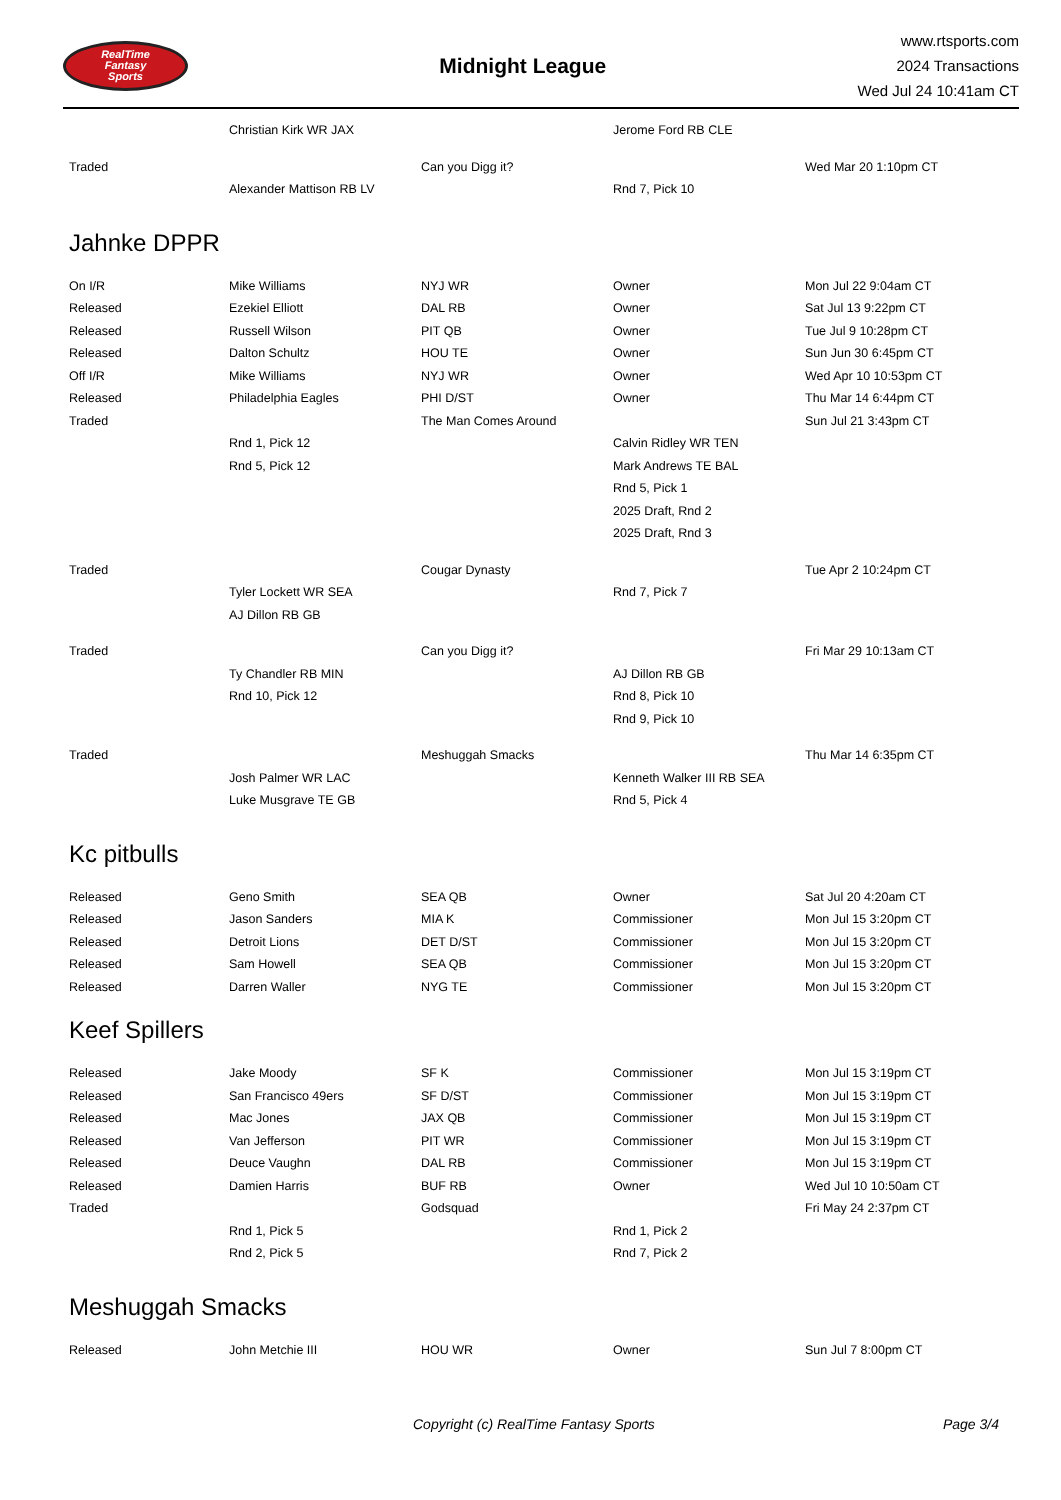RealTime
Fantasy
Sports
Midnight League
www.rtsports.com
2024 Transactions
Wed Jul 24 10:41am CT
| | Christian Kirk WR JAX | | Jerome Ford RB CLE | |
| Traded | | Can you Digg it? | | Wed Mar 20 1:10pm CT |
| | Alexander Mattison RB LV | | Rnd 7, Pick 10 | |
Jahnke DPPR
| On I/R | Mike Williams | NYJ WR | Owner | Mon Jul 22 9:04am CT |
| Released | Ezekiel Elliott | DAL RB | Owner | Sat Jul 13 9:22pm CT |
| Released | Russell Wilson | PIT QB | Owner | Tue Jul 9 10:28pm CT |
| Released | Dalton Schultz | HOU TE | Owner | Sun Jun 30 6:45pm CT |
| Off I/R | Mike Williams | NYJ WR | Owner | Wed Apr 10 10:53pm CT |
| Released | Philadelphia Eagles | PHI D/ST | Owner | Thu Mar 14 6:44pm CT |
| Traded | | The Man Comes Around | | Sun Jul 21 3:43pm CT |
| | Rnd 1, Pick 12 | | Calvin Ridley WR TEN | |
| | Rnd 5, Pick 12 | | Mark Andrews TE BAL | |
| | | | Rnd 5, Pick 1 | |
| | | | 2025 Draft, Rnd 2 | |
| | | | 2025 Draft, Rnd 3 | |
| Traded | | Cougar Dynasty | | Tue Apr 2 10:24pm CT |
| | Tyler Lockett WR SEA | | Rnd 7, Pick 7 | |
| | AJ Dillon RB GB | | | |
| Traded | | Can you Digg it? | | Fri Mar 29 10:13am CT |
| | Ty Chandler RB MIN | | AJ Dillon RB GB | |
| | Rnd 10, Pick 12 | | Rnd 8, Pick 10 | |
| | | | Rnd 9, Pick 10 | |
| Traded | | Meshuggah Smacks | | Thu Mar 14 6:35pm CT |
| | Josh Palmer WR LAC | | Kenneth Walker III RB SEA | |
| | Luke Musgrave TE GB | | Rnd 5, Pick 4 | |
Kc pitbulls
| Released | Geno Smith | SEA QB | Owner | Sat Jul 20 4:20am CT |
| Released | Jason Sanders | MIA K | Commissioner | Mon Jul 15 3:20pm CT |
| Released | Detroit Lions | DET D/ST | Commissioner | Mon Jul 15 3:20pm CT |
| Released | Sam Howell | SEA QB | Commissioner | Mon Jul 15 3:20pm CT |
| Released | Darren Waller | NYG TE | Commissioner | Mon Jul 15 3:20pm CT |
Keef Spillers
| Released | Jake Moody | SF K | Commissioner | Mon Jul 15 3:19pm CT |
| Released | San Francisco 49ers | SF D/ST | Commissioner | Mon Jul 15 3:19pm CT |
| Released | Mac Jones | JAX QB | Commissioner | Mon Jul 15 3:19pm CT |
| Released | Van Jefferson | PIT WR | Commissioner | Mon Jul 15 3:19pm CT |
| Released | Deuce Vaughn | DAL RB | Commissioner | Mon Jul 15 3:19pm CT |
| Released | Damien Harris | BUF RB | Owner | Wed Jul 10 10:50am CT |
| Traded | | Godsquad | | Fri May 24 2:37pm CT |
| | Rnd 1, Pick 5 | | Rnd 1, Pick 2 | |
| | Rnd 2, Pick 5 | | Rnd 7, Pick 2 | |
Meshuggah Smacks
| Released | John Metchie III | HOU WR | Owner | Sun Jul 7 8:00pm CT |
Copyright (c) RealTime Fantasy Sports Page 3/4